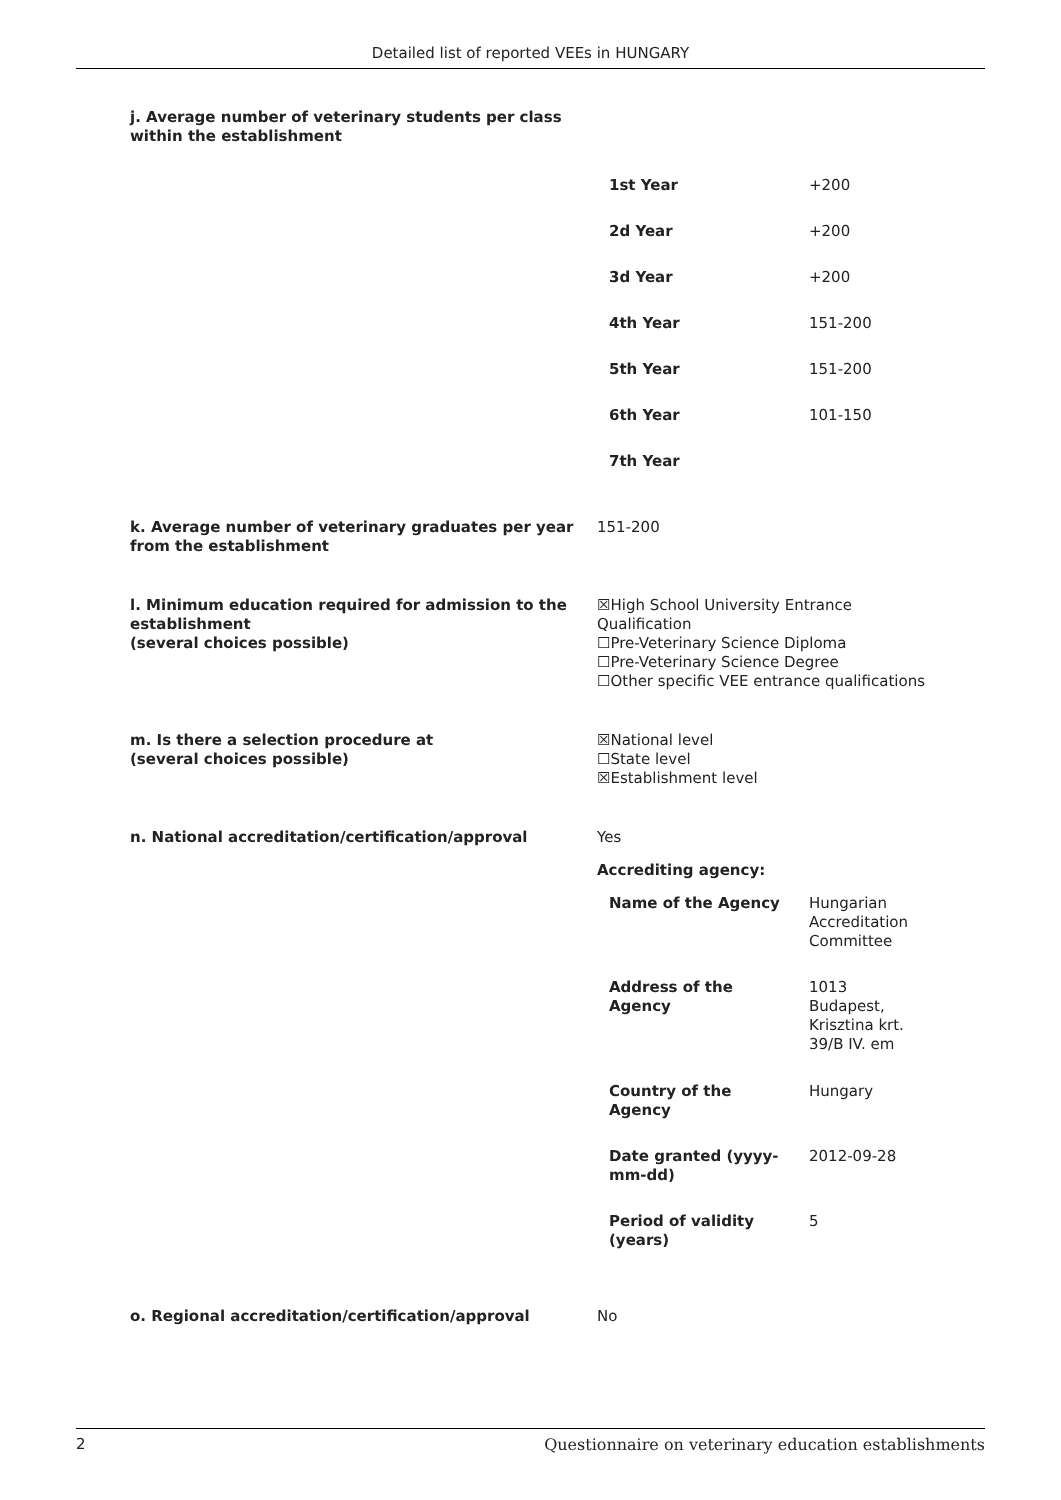Detailed list of reported VEEs in HUNGARY
j. Average number of veterinary students per class within the establishment
| 1st Year | +200 |
| 2d Year | +200 |
| 3d Year | +200 |
| 4th Year | 151-200 |
| 5th Year | 151-200 |
| 6th Year | 101-150 |
| 7th Year | |
k. Average number of veterinary graduates per year from the establishment
151-200
l. Minimum education required for admission to the establishment
(several choices possible)
☒High School University Entrance Qualification
☐Pre-Veterinary Science Diploma
☐Pre-Veterinary Science Degree
☐Other specific VEE entrance qualifications
m. Is there a selection procedure at
(several choices possible)
☒National level
☐State level
☒Establishment level
n. National accreditation/certification/approval Yes
Accrediting agency:
| Name of the Agency | Hungarian Accreditation Committee |
| Address of the Agency | 1013 Budapest, Krisztina krt. 39/B IV. em |
| Country of the Agency | Hungary |
| Date granted (yyyy- mm-dd) | 2012-09-28 |
| Period of validity (years) | 5 |
o. Regional accreditation/certification/approval No
2 Questionnaire on veterinary education establishments